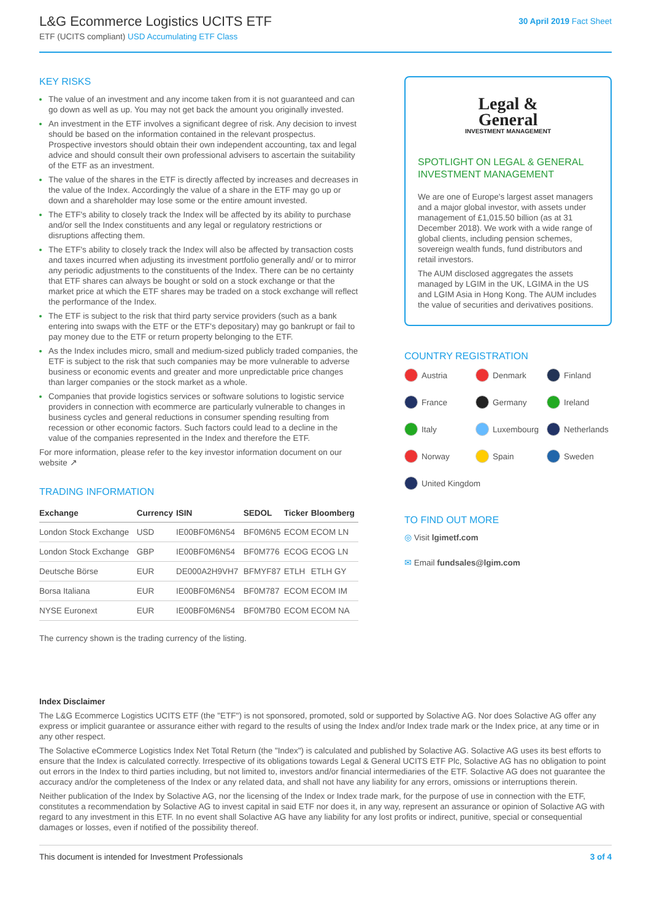L&G Ecommerce Logistics UCITS ETF
ETF (UCITS compliant) USD Accumulating ETF Class
30 April 2019 Fact Sheet
KEY RISKS
The value of an investment and any income taken from it is not guaranteed and can go down as well as up. You may not get back the amount you originally invested.
An investment in the ETF involves a significant degree of risk. Any decision to invest should be based on the information contained in the relevant prospectus. Prospective investors should obtain their own independent accounting, tax and legal advice and should consult their own professional advisers to ascertain the suitability of the ETF as an investment.
The value of the shares in the ETF is directly affected by increases and decreases in the value of the Index. Accordingly the value of a share in the ETF may go up or down and a shareholder may lose some or the entire amount invested.
The ETF's ability to closely track the Index will be affected by its ability to purchase and/or sell the Index constituents and any legal or regulatory restrictions or disruptions affecting them.
The ETF's ability to closely track the Index will also be affected by transaction costs and taxes incurred when adjusting its investment portfolio generally and/ or to mirror any periodic adjustments to the constituents of the Index. There can be no certainty that ETF shares can always be bought or sold on a stock exchange or that the market price at which the ETF shares may be traded on a stock exchange will reflect the performance of the Index.
The ETF is subject to the risk that third party service providers (such as a bank entering into swaps with the ETF or the ETF's depositary) may go bankrupt or fail to pay money due to the ETF or return property belonging to the ETF.
As the Index includes micro, small and medium-sized publicly traded companies, the ETF is subject to the risk that such companies may be more vulnerable to adverse business or economic events and greater and more unpredictable price changes than larger companies or the stock market as a whole.
Companies that provide logistics services or software solutions to logistic service providers in connection with ecommerce are particularly vulnerable to changes in business cycles and general reductions in consumer spending resulting from recession or other economic factors. Such factors could lead to a decline in the value of the companies represented in the Index and therefore the ETF.
For more information, please refer to the key investor information document on our website ↗
TRADING INFORMATION
| Exchange | Currency | ISIN | SEDOL | Ticker | Bloomberg |
| --- | --- | --- | --- | --- | --- |
| London Stock Exchange | USD | IE00BF0M6N54 | BF0M6N5 | ECOM | ECOM LN |
| London Stock Exchange | GBP | IE00BF0M6N54 | BF0M776 | ECOG | ECOG LN |
| Deutsche Börse | EUR | DE000A2H9VH7 | BFMYF87 | ETLH | ETLH GY |
| Borsa Italiana | EUR | IE00BF0M6N54 | BF0M787 | ECOM | ECOM IM |
| NYSE Euronext | EUR | IE00BF0M6N54 | BF0M7B0 | ECOM | ECOM NA |
The currency shown is the trading currency of the listing.
Legal &
General
INVESTMENT MANAGEMENT
SPOTLIGHT ON LEGAL & GENERAL INVESTMENT MANAGEMENT
We are one of Europe's largest asset managers and a major global investor, with assets under management of £1,015.50 billion (as at 31 December 2018). We work with a wide range of global clients, including pension schemes, sovereign wealth funds, fund distributors and retail investors.
The AUM disclosed aggregates the assets managed by LGIM in the UK, LGIMA in the US and LGIM Asia in Hong Kong. The AUM includes the value of securities and derivatives positions.
COUNTRY REGISTRATION
Austria
Denmark
Finland
France
Germany
Ireland
Italy
Luxembourg
Netherlands
Norway
Spain
Sweden
United Kingdom
TO FIND OUT MORE
◎ Visit lgimetf.com
✉ Email fundsales@lgim.com
Index Disclaimer
The L&G Ecommerce Logistics UCITS ETF (the "ETF") is not sponsored, promoted, sold or supported by Solactive AG. Nor does Solactive AG offer any express or implicit guarantee or assurance either with regard to the results of using the Index and/or Index trade mark or the Index price, at any time or in any other respect.
The Solactive eCommerce Logistics Index Net Total Return (the "Index") is calculated and published by Solactive AG. Solactive AG uses its best efforts to ensure that the Index is calculated correctly. Irrespective of its obligations towards Legal & General UCITS ETF Plc, Solactive AG has no obligation to point out errors in the Index to third parties including, but not limited to, investors and/or financial intermediaries of the ETF. Solactive AG does not guarantee the accuracy and/or the completeness of the Index or any related data, and shall not have any liability for any errors, omissions or interruptions therein.
Neither publication of the Index by Solactive AG, nor the licensing of the Index or Index trade mark, for the purpose of use in connection with the ETF, constitutes a recommendation by Solactive AG to invest capital in said ETF nor does it, in any way, represent an assurance or opinion of Solactive AG with regard to any investment in this ETF. In no event shall Solactive AG have any liability for any lost profits or indirect, punitive, special or consequential damages or losses, even if notified of the possibility thereof.
This document is intended for Investment Professionals 3 of 4